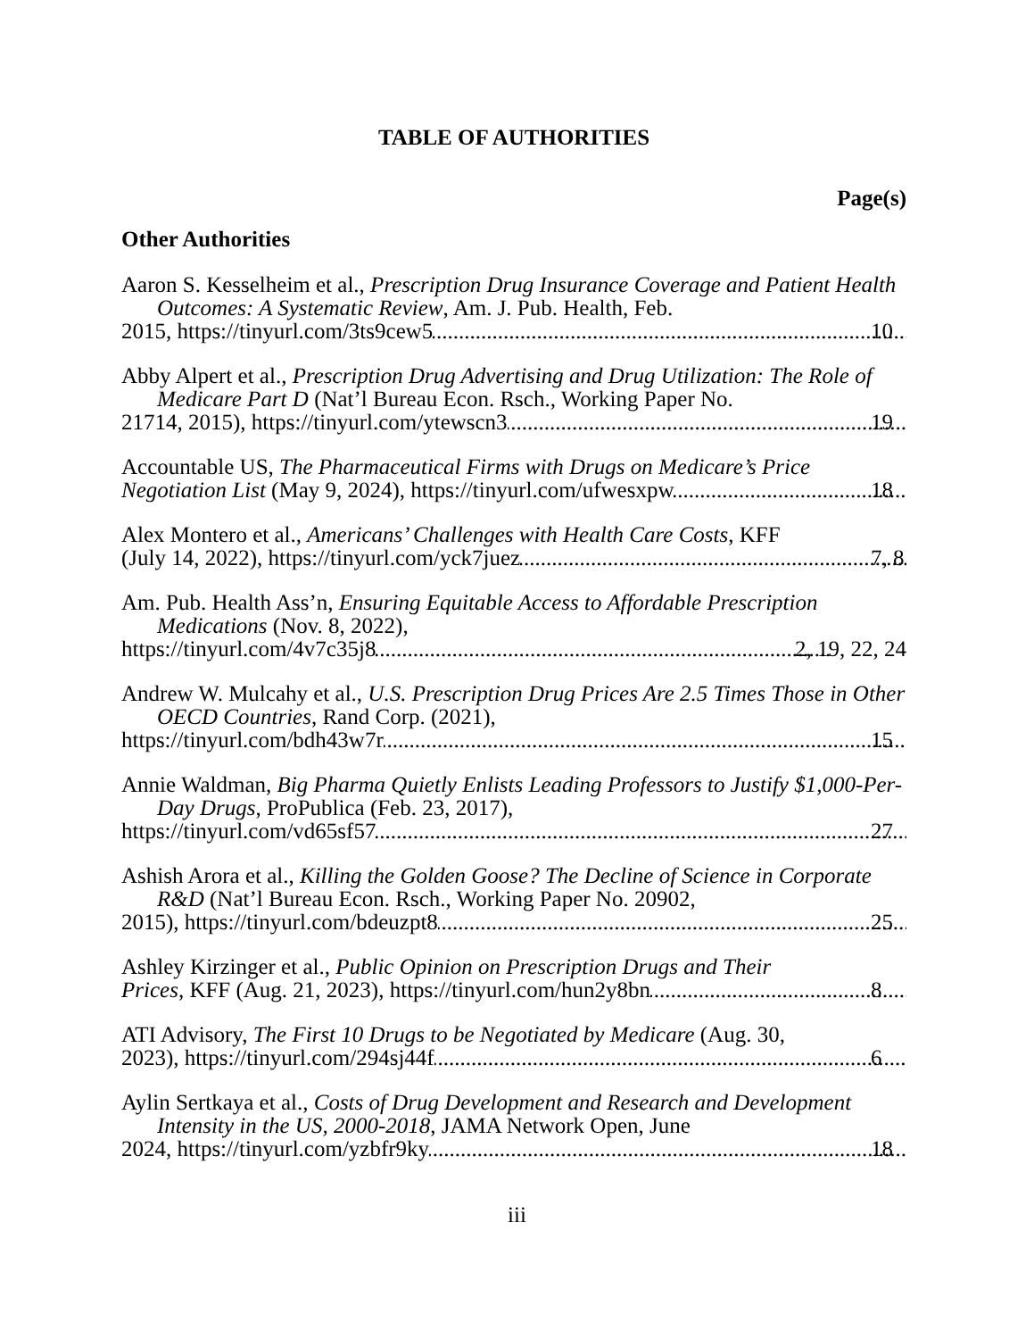TABLE OF AUTHORITIES
Page(s)
Other Authorities
Aaron S. Kesselheim et al., Prescription Drug Insurance Coverage and Patient Health Outcomes: A Systematic Review, Am. J. Pub. Health, Feb.
2015, https://tinyurl.com/3ts9cew5 10
Abby Alpert et al., Prescription Drug Advertising and Drug Utilization: The Role of Medicare Part D (Nat’l Bureau Econ. Rsch., Working Paper No.
21714, 2015), https://tinyurl.com/ytewscn3 19
Accountable US, The Pharmaceutical Firms with Drugs on Medicare’s Price
Negotiation List (May 9, 2024), https://tinyurl.com/ufwesxpw 18
Alex Montero et al., Americans’ Challenges with Health Care Costs, KFF
(July 14, 2022), https://tinyurl.com/yck7juez 7, 8
Am. Pub. Health Ass’n, Ensuring Equitable Access to Affordable Prescription Medications (Nov. 8, 2022),
https://tinyurl.com/4v7c35j8 2, 19, 22, 24
Andrew W. Mulcahy et al., U.S. Prescription Drug Prices Are 2.5 Times Those in Other OECD Countries, Rand Corp. (2021),
https://tinyurl.com/bdh43w7r 15
Annie Waldman, Big Pharma Quietly Enlists Leading Professors to Justify $1,000-Per-Day Drugs, ProPublica (Feb. 23, 2017),
https://tinyurl.com/vd65sf57 27
Ashish Arora et al., Killing the Golden Goose? The Decline of Science in Corporate R&D (Nat’l Bureau Econ. Rsch., Working Paper No. 20902,
2015), https://tinyurl.com/bdeuzpt8 25
Ashley Kirzinger et al., Public Opinion on Prescription Drugs and Their
Prices, KFF (Aug. 21, 2023), https://tinyurl.com/hun2y8bn 8
ATI Advisory, The First 10 Drugs to be Negotiated by Medicare (Aug. 30,
2023), https://tinyurl.com/294sj44f 6
Aylin Sertkaya et al., Costs of Drug Development and Research and Development Intensity in the US, 2000-2018, JAMA Network Open, June
2024, https://tinyurl.com/yzbfr9ky 18
iii